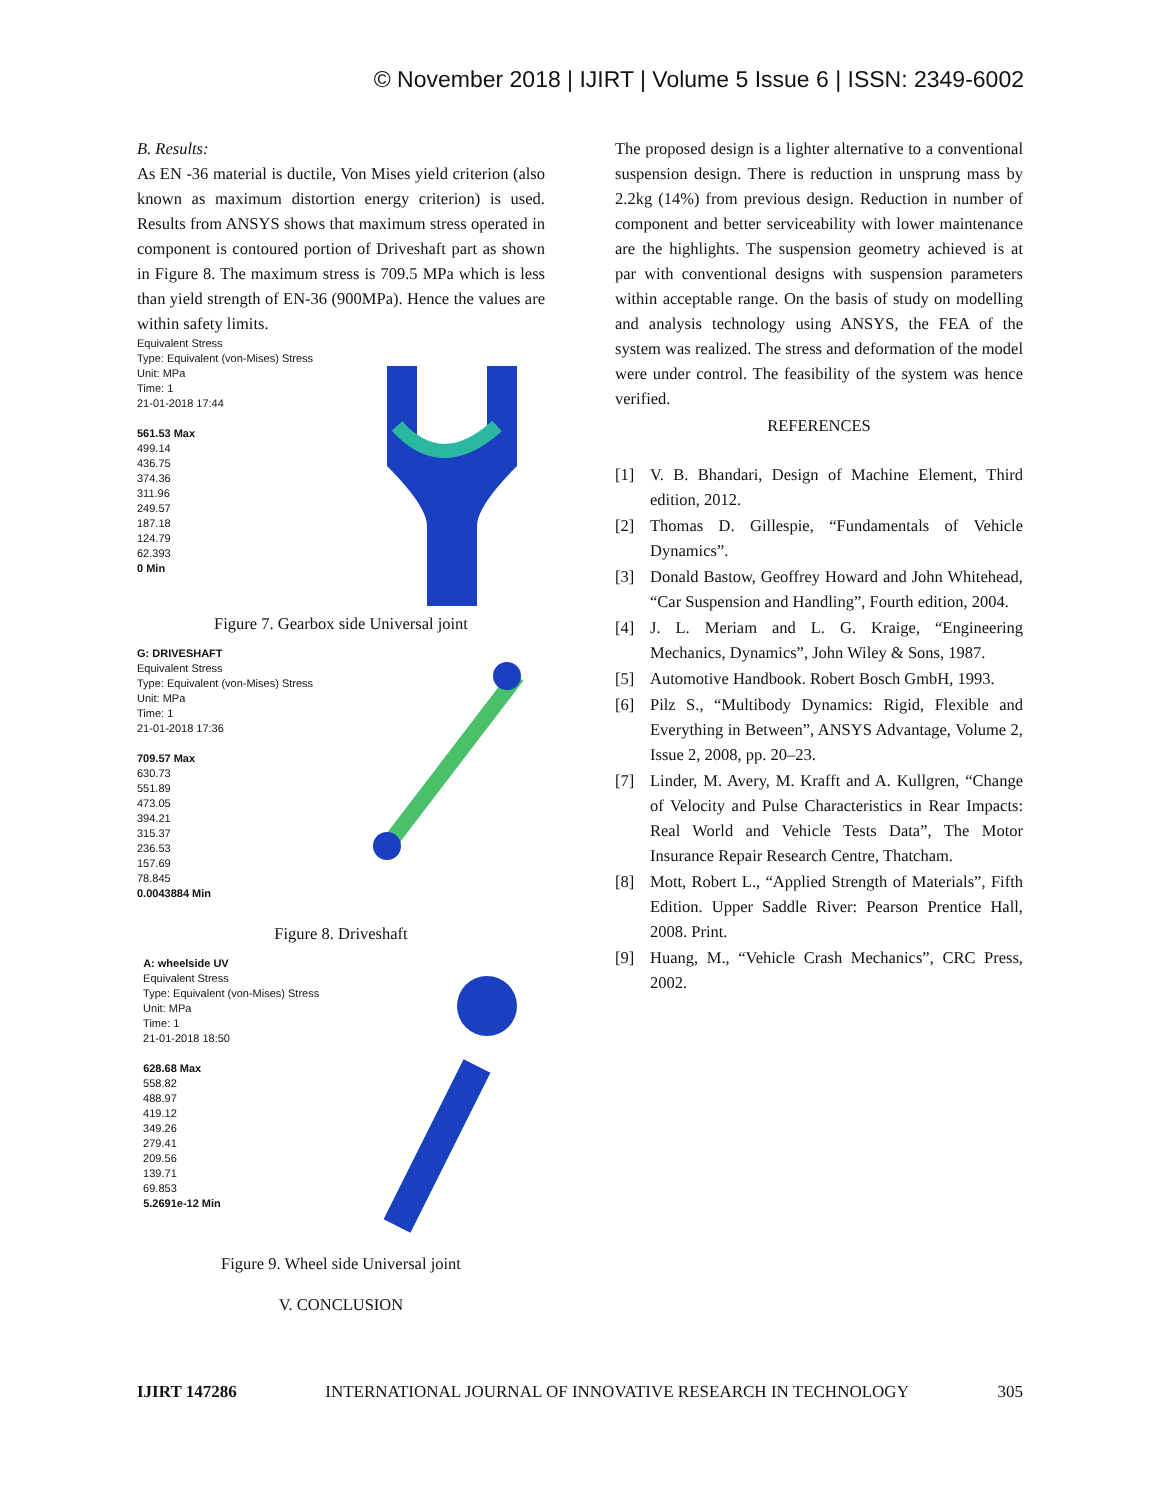© November 2018 | IJIRT | Volume 5 Issue 6 | ISSN: 2349-6002
B. Results:
As EN -36 material is ductile, Von Mises yield criterion (also known as maximum distortion energy criterion) is used. Results from ANSYS shows that maximum stress operated in component is contoured portion of Driveshaft part as shown in Figure 8. The maximum stress is 709.5 MPa which is less than yield strength of EN-36 (900MPa). Hence the values are within safety limits.
Equivalent Stress
Type: Equivalent (von-Mises) Stress
Unit: MPa
Time: 1
21-01-2018 17:44
561.53 Max
499.14
436.75
374.36
311.96
249.57
187.18
124.79
62.393
0 Min
Figure 7. Gearbox side Universal joint
G: DRIVESHAFT
Equivalent Stress
Type: Equivalent (von-Mises) Stress
Unit: MPa
Time: 1
21-01-2018 17:36
709.57 Max
630.73
551.89
473.05
394.21
315.37
236.53
157.69
78.845
0.0043884 Min
Figure 8. Driveshaft
A: wheelside UV
Equivalent Stress
Type: Equivalent (von-Mises) Stress
Unit: MPa
Time: 1
21-01-2018 18:50
628.68 Max
558.82
488.97
419.12
349.26
279.41
209.56
139.71
69.853
5.2691e-12 Min
Figure 9. Wheel side Universal joint
V. CONCLUSION
The proposed design is a lighter alternative to a conventional suspension design. There is reduction in unsprung mass by 2.2kg (14%) from previous design. Reduction in number of component and better serviceability with lower maintenance are the highlights. The suspension geometry achieved is at par with conventional designs with suspension parameters within acceptable range. On the basis of study on modelling and analysis technology using ANSYS, the FEA of the system was realized. The stress and deformation of the model were under control. The feasibility of the system was hence verified.
REFERENCES
[1] V. B. Bhandari, Design of Machine Element, Third edition, 2012.
[2] Thomas D. Gillespie, “Fundamentals of Vehicle Dynamics”.
[3] Donald Bastow, Geoffrey Howard and John Whitehead, “Car Suspension and Handling”, Fourth edition, 2004.
[4] J. L. Meriam and L. G. Kraige, “Engineering Mechanics, Dynamics”, John Wiley & Sons, 1987.
[5] Automotive Handbook. Robert Bosch GmbH, 1993.
[6] Pilz S., “Multibody Dynamics: Rigid, Flexible and Everything in Between”, ANSYS Advantage, Volume 2, Issue 2, 2008, pp. 20–23.
[7] Linder, M. Avery, M. Krafft and A. Kullgren, “Change of Velocity and Pulse Characteristics in Rear Impacts: Real World and Vehicle Tests Data”, The Motor Insurance Repair Research Centre, Thatcham.
[8] Mott, Robert L., “Applied Strength of Materials”, Fifth Edition. Upper Saddle River: Pearson Prentice Hall, 2008. Print.
[9] Huang, M., “Vehicle Crash Mechanics”, CRC Press, 2002.
IJIRT 147286 INTERNATIONAL JOURNAL OF INNOVATIVE RESEARCH IN TECHNOLOGY 305